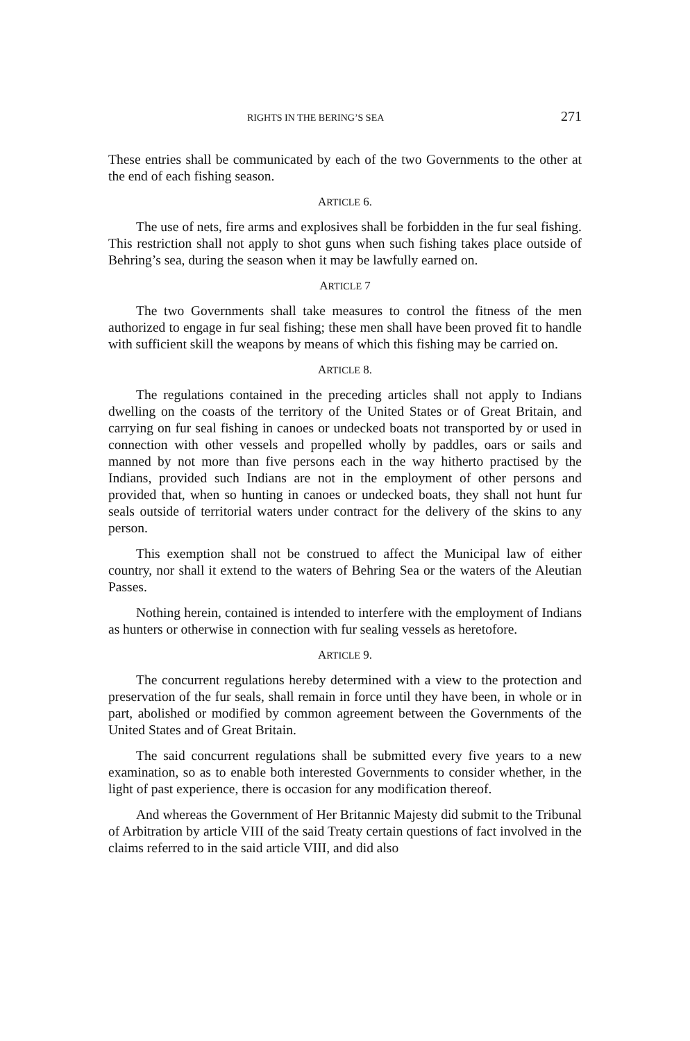RIGHTS IN THE BERING’S SEA 271
These entries shall be communicated by each of the two Governments to the other at the end of each fishing season.
ARTICLE 6.
The use of nets, fire arms and explosives shall be forbidden in the fur seal fishing. This restriction shall not apply to shot guns when such fishing takes place outside of Behring’s sea, during the season when it may be lawfully earned on.
ARTICLE 7
The two Governments shall take measures to control the fitness of the men authorized to engage in fur seal fishing; these men shall have been proved fit to handle with sufficient skill the weapons by means of which this fishing may be carried on.
ARTICLE 8.
The regulations contained in the preceding articles shall not apply to Indians dwelling on the coasts of the territory of the United States or of Great Britain, and carrying on fur seal fishing in canoes or undecked boats not transported by or used in connection with other vessels and propelled wholly by paddles, oars or sails and manned by not more than five persons each in the way hitherto practised by the Indians, provided such Indians are not in the employment of other persons and provided that, when so hunting in canoes or undecked boats, they shall not hunt fur seals outside of territorial waters under contract for the delivery of the skins to any person.
This exemption shall not be construed to affect the Municipal law of either country, nor shall it extend to the waters of Behring Sea or the waters of the Aleutian Passes.
Nothing herein, contained is intended to interfere with the employment of Indians as hunters or otherwise in connection with fur sealing vessels as heretofore.
ARTICLE 9.
The concurrent regulations hereby determined with a view to the protection and preservation of the fur seals, shall remain in force until they have been, in whole or in part, abolished or modified by common agreement between the Governments of the United States and of Great Britain.
The said concurrent regulations shall be submitted every five years to a new examination, so as to enable both interested Governments to consider whether, in the light of past experience, there is occasion for any modification thereof.
And whereas the Government of Her Britannic Majesty did submit to the Tribunal of Arbitration by article VIII of the said Treaty certain questions of fact involved in the claims referred to in the said article VIII, and did also